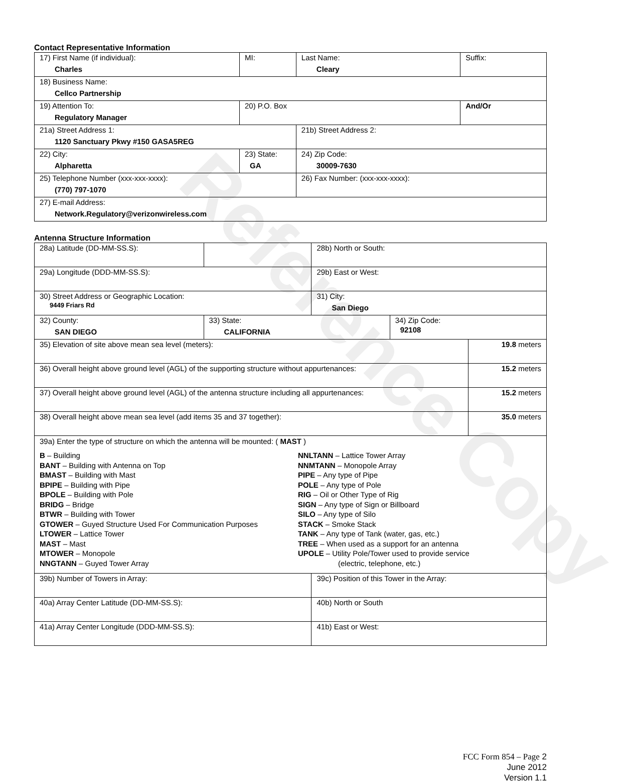Reference Copy
Contact Representative Information
| 17) First Name (if individual): Charles | MI: | Last Name: Cleary | Suffix: |
| 18) Business Name: Cellco Partnership | | | |
| 19) Attention To: Regulatory Manager | 20) P.O. Box | | And/Or |
| 21a) Street Address 1: 1120 Sanctuary Pkwy #150 GASA5REG | | 21b) Street Address 2: | |
| 22) City: Alpharetta | 23) State: GA | 24) Zip Code: 30009-7630 | |
| 25) Telephone Number (xxx-xxx-xxxx): (770) 797-1070 | | 26) Fax Number: (xxx-xxx-xxxx): | |
| 27) E-mail Address: Network.Regulatory@verizonwireless.com | | | |
Antenna Structure Information
| 28a) Latitude (DD-MM-SS.S): | | 28b) North or South: | | |
| 29a) Longitude (DDD-MM-SS.S): | | 29b) East or West: | | |
| 30) Street Address or Geographic Location: 9449 Friars Rd | | 31) City: San Diego | | |
| 32) County: SAN DIEGO | 33) State: CALIFORNIA | | 34) Zip Code: 92108 | |
| 35) Elevation of site above mean sea level (meters): | | | | 19.8 meters |
| 36) Overall height above ground level (AGL) of the supporting structure without appurtenances: | | | | 15.2 meters |
| 37) Overall height above ground level (AGL) of the antenna structure including all appurtenances: | | | | 15.2 meters |
| 38) Overall height above mean sea level (add items 35 and 37 together): | | | | 35.0 meters |
| 39a) Enter the type of structure on which the antenna will be mounted: ( MAST ) B – Building BANT – Building with Antenna on Top BMAST – Building with Mast BPIPE – Building with Pipe BPOLE – Building with Pole BRIDG – Bridge BTWR – Building with Tower GTOWER – Guyed Structure Used For Communication Purposes LTOWER – Lattice Tower MAST – Mast MTOWER – Monopole NNGTANN – Guyed Tower Array NNLTANN – Lattice Tower Array NNMTANN – Monopole Array PIPE – Any type of Pipe POLE – Any type of Pole RIG – Oil or Other Type of Rig SIGN – Any type of Sign or Billboard SILO – Any type of Silo STACK – Smoke Stack TANK – Any type of Tank (water, gas, etc.) TREE – When used as a support for an antenna UPOLE – Utility Pole/Tower used to provide service (electric, telephone, etc.) | | | | |
| 39b) Number of Towers in Array: | | 39c) Position of this Tower in the Array: | | |
| 40a) Array Center Latitude (DD-MM-SS.S): | | 40b) North or South | | |
| 41a) Array Center Longitude (DDD-MM-SS.S): | | 41b) East or West: | | |
FCC Form 854 – Page 2
June 2012
Version 1.1